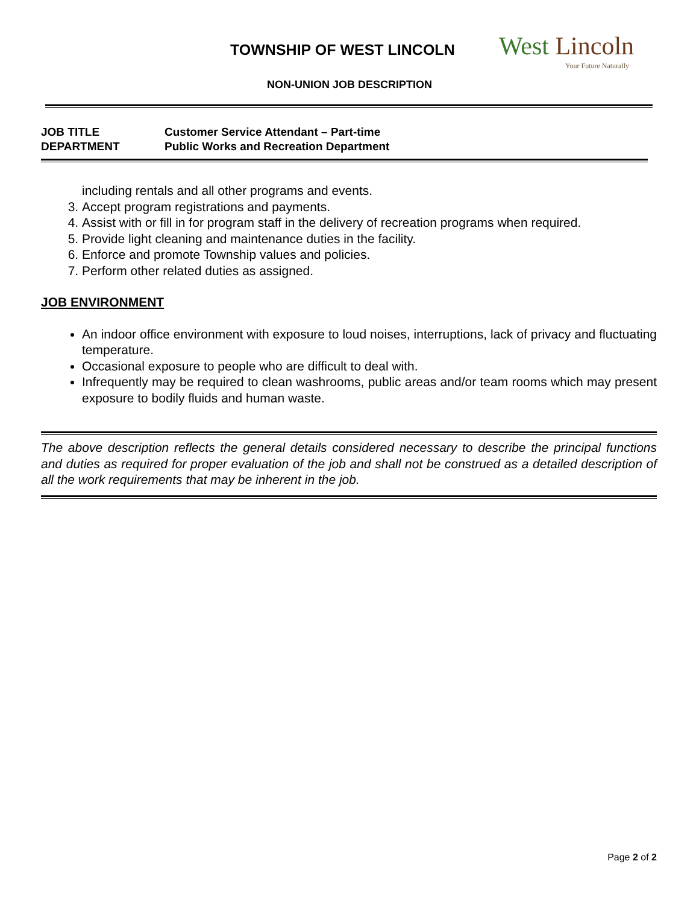TOWNSHIP OF WEST LINCOLN West Lincoln
Your Future Naturally
NON-UNION JOB DESCRIPTION
JOB TITLE Customer Service Attendant – Part-time
DEPARTMENT Public Works and Recreation Department
including rentals and all other programs and events.
3. Accept program registrations and payments.
4. Assist with or fill in for program staff in the delivery of recreation programs when required.
5. Provide light cleaning and maintenance duties in the facility.
6. Enforce and promote Township values and policies.
7. Perform other related duties as assigned.
JOB ENVIRONMENT
An indoor office environment with exposure to loud noises, interruptions, lack of privacy and fluctuating temperature.
Occasional exposure to people who are difficult to deal with.
Infrequently may be required to clean washrooms, public areas and/or team rooms which may present exposure to bodily fluids and human waste.
The above description reflects the general details considered necessary to describe the principal functions and duties as required for proper evaluation of the job and shall not be construed as a detailed description of all the work requirements that may be inherent in the job.
Page 2 of 2